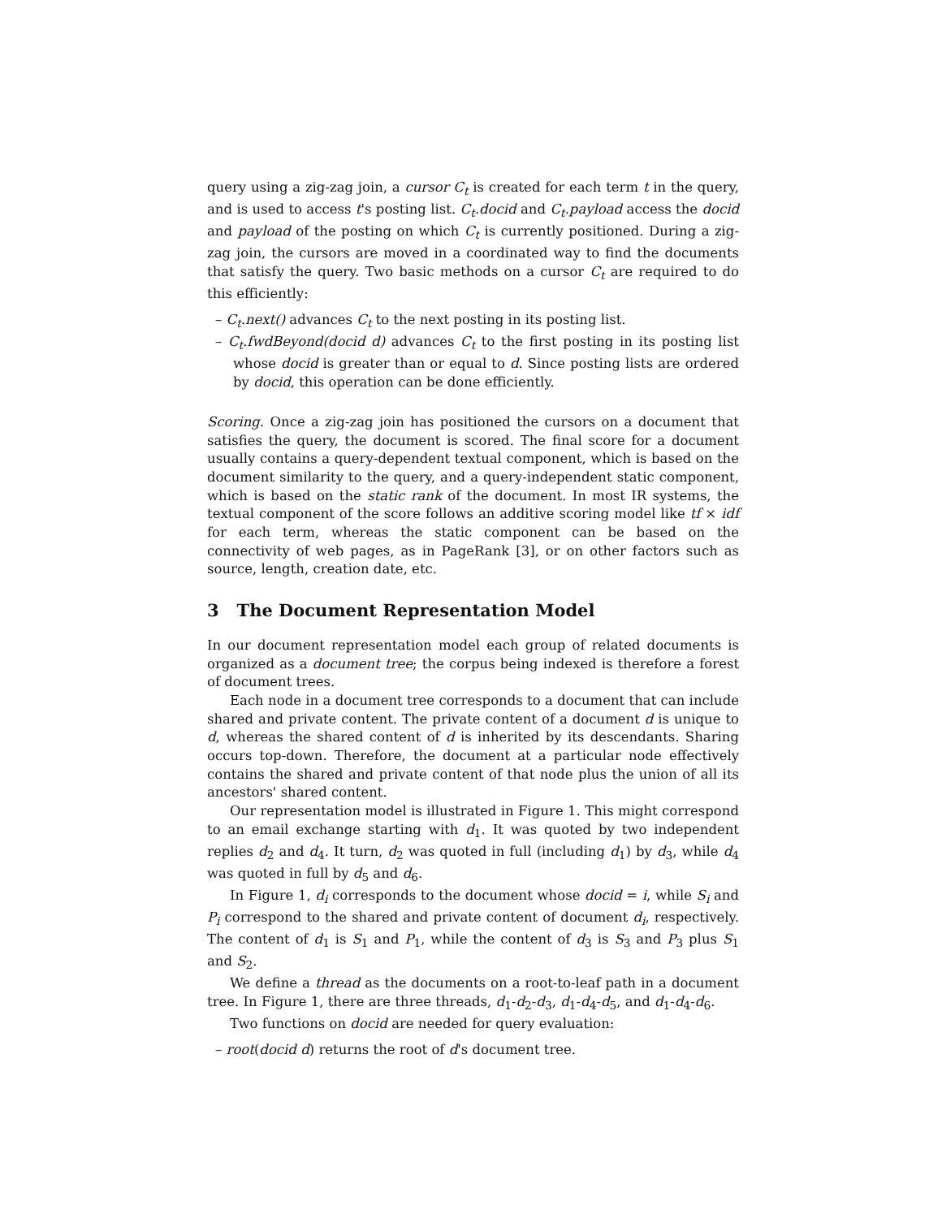query using a zig-zag join, a cursor C<sub>t</sub> is created for each term t in the query, and is used to access t's posting list. C<sub>t</sub>.docid and C<sub>t</sub>.payload access the docid and payload of the posting on which C<sub>t</sub> is currently positioned. During a zig-zag join, the cursors are moved in a coordinated way to find the documents that satisfy the query. Two basic methods on a cursor C<sub>t</sub> are required to do this efficiently:
– C<sub>t</sub>.next() advances C<sub>t</sub> to the next posting in its posting list.
– C<sub>t</sub>.fwdBeyond(docid d) advances C<sub>t</sub> to the first posting in its posting list whose docid is greater than or equal to d. Since posting lists are ordered by docid, this operation can be done efficiently.
Scoring. Once a zig-zag join has positioned the cursors on a document that satisfies the query, the document is scored. The final score for a document usually contains a query-dependent textual component, which is based on the document similarity to the query, and a query-independent static component, which is based on the static rank of the document. In most IR systems, the textual component of the score follows an additive scoring model like tf × idf for each term, whereas the static component can be based on the connectivity of web pages, as in PageRank [3], or on other factors such as source, length, creation date, etc.
3 The Document Representation Model
In our document representation model each group of related documents is organized as a document tree; the corpus being indexed is therefore a forest of document trees.
Each node in a document tree corresponds to a document that can include shared and private content. The private content of a document d is unique to d, whereas the shared content of d is inherited by its descendants. Sharing occurs top-down. Therefore, the document at a particular node effectively contains the shared and private content of that node plus the union of all its ancestors' shared content.
Our representation model is illustrated in Figure 1. This might correspond to an email exchange starting with d<sub>1</sub>. It was quoted by two independent replies d<sub>2</sub> and d<sub>4</sub>. It turn, d<sub>2</sub> was quoted in full (including d<sub>1</sub>) by d<sub>3</sub>, while d<sub>4</sub> was quoted in full by d<sub>5</sub> and d<sub>6</sub>.
In Figure 1, d<sub>i</sub> corresponds to the document whose docid = i, while S<sub>i</sub> and P<sub>i</sub> correspond to the shared and private content of document d<sub>i</sub>, respectively. The content of d<sub>1</sub> is S<sub>1</sub> and P<sub>1</sub>, while the content of d<sub>3</sub> is S<sub>3</sub> and P<sub>3</sub> plus S<sub>1</sub> and S<sub>2</sub>.
We define a thread as the documents on a root-to-leaf path in a document tree. In Figure 1, there are three threads, d<sub>1</sub>-d<sub>2</sub>-d<sub>3</sub>, d<sub>1</sub>-d<sub>4</sub>-d<sub>5</sub>, and d<sub>1</sub>-d<sub>4</sub>-d<sub>6</sub>.
Two functions on docid are needed for query evaluation:
– root(docid d) returns the root of d's document tree.